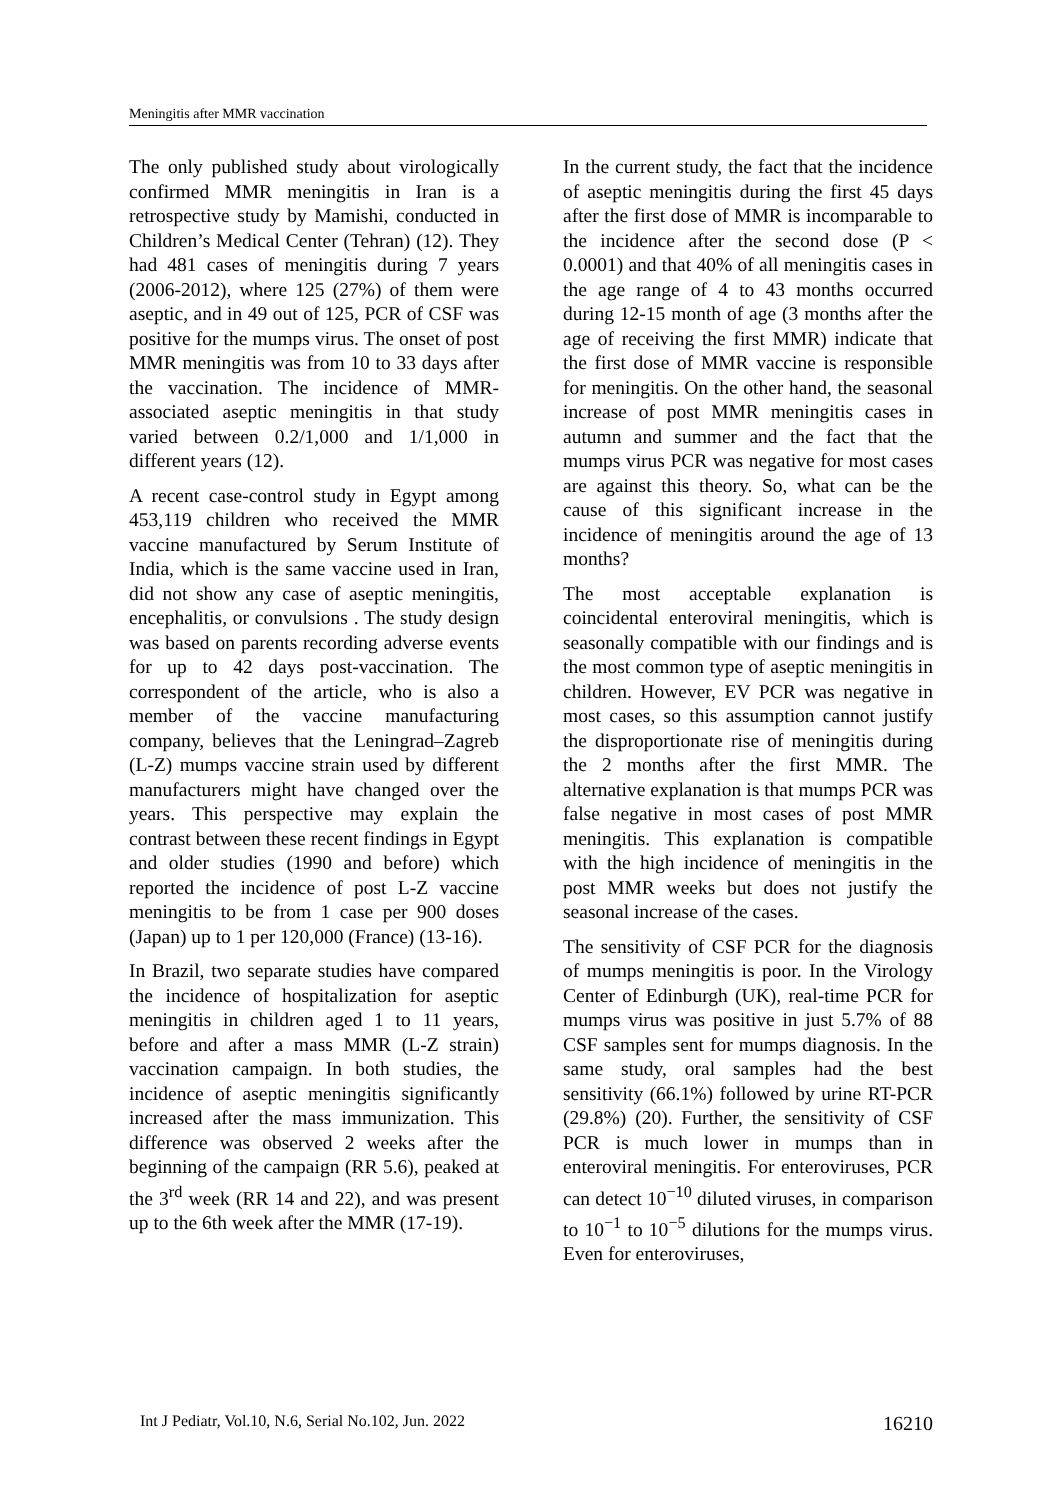Meningitis after MMR vaccination
The only published study about virologically confirmed MMR meningitis in Iran is a retrospective study by Mamishi, conducted in Children’s Medical Center (Tehran) (12). They had 481 cases of meningitis during 7 years (2006-2012), where 125 (27%) of them were aseptic, and in 49 out of 125, PCR of CSF was positive for the mumps virus. The onset of post MMR meningitis was from 10 to 33 days after the vaccination. The incidence of MMR-associated aseptic meningitis in that study varied between 0.2/1,000 and 1/1,000 in different years (12).
A recent case-control study in Egypt among 453,119 children who received the MMR vaccine manufactured by Serum Institute of India, which is the same vaccine used in Iran, did not show any case of aseptic meningitis, encephalitis, or convulsions . The study design was based on parents recording adverse events for up to 42 days post-vaccination. The correspondent of the article, who is also a member of the vaccine manufacturing company, believes that the Leningrad–Zagreb (L-Z) mumps vaccine strain used by different manufacturers might have changed over the years. This perspective may explain the contrast between these recent findings in Egypt and older studies (1990 and before) which reported the incidence of post L-Z vaccine meningitis to be from 1 case per 900 doses (Japan) up to 1 per 120,000 (France) (13-16).
In Brazil, two separate studies have compared the incidence of hospitalization for aseptic meningitis in children aged 1 to 11 years, before and after a mass MMR (L-Z strain) vaccination campaign. In both studies, the incidence of aseptic meningitis significantly increased after the mass immunization. This difference was observed 2 weeks after the beginning of the campaign (RR 5.6), peaked at the 3<sup>rd</sup> week (RR 14 and 22), and was present up to the 6th week after the MMR (17-19).
In the current study, the fact that the incidence of aseptic meningitis during the first 45 days after the first dose of MMR is incomparable to the incidence after the second dose (P < 0.0001) and that 40% of all meningitis cases in the age range of 4 to 43 months occurred during 12-15 month of age (3 months after the age of receiving the first MMR) indicate that the first dose of MMR vaccine is responsible for meningitis. On the other hand, the seasonal increase of post MMR meningitis cases in autumn and summer and the fact that the mumps virus PCR was negative for most cases are against this theory. So, what can be the cause of this significant increase in the incidence of meningitis around the age of 13 months?
The most acceptable explanation is coincidental enteroviral meningitis, which is seasonally compatible with our findings and is the most common type of aseptic meningitis in children. However, EV PCR was negative in most cases, so this assumption cannot justify the disproportionate rise of meningitis during the 2 months after the first MMR. The alternative explanation is that mumps PCR was false negative in most cases of post MMR meningitis. This explanation is compatible with the high incidence of meningitis in the post MMR weeks but does not justify the seasonal increase of the cases.
The sensitivity of CSF PCR for the diagnosis of mumps meningitis is poor. In the Virology Center of Edinburgh (UK), real-time PCR for mumps virus was positive in just 5.7% of 88 CSF samples sent for mumps diagnosis. In the same study, oral samples had the best sensitivity (66.1%) followed by urine RT-PCR (29.8%) (20). Further, the sensitivity of CSF PCR is much lower in mumps than in enteroviral meningitis. For enteroviruses, PCR can detect 10<sup>−10</sup> diluted viruses, in comparison to 10<sup>−1</sup> to 10<sup>−5</sup> dilutions for the mumps virus. Even for enteroviruses,
Int J Pediatr, Vol.10, N.6, Serial No.102, Jun. 2022 16210